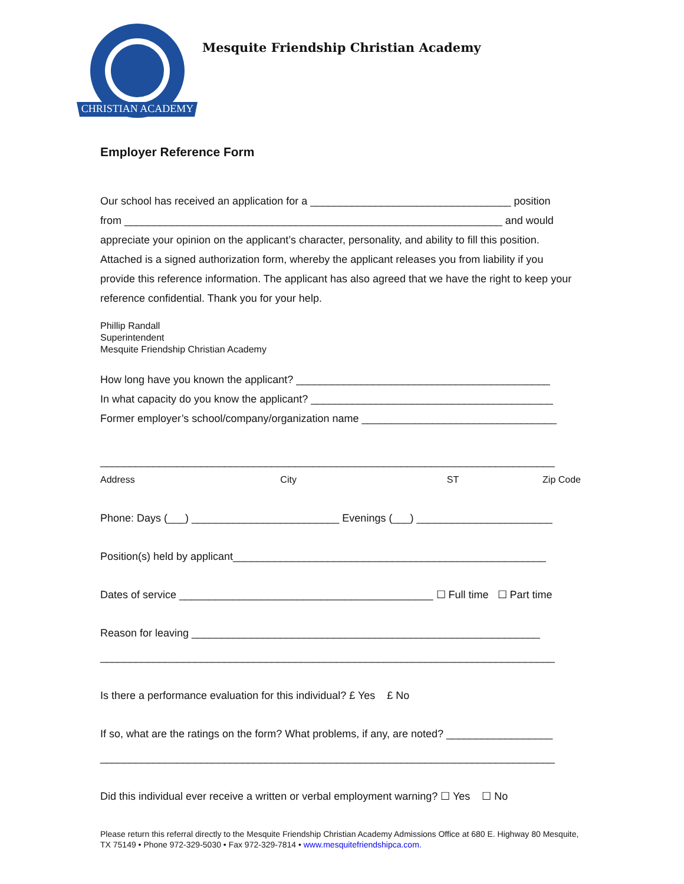CHRISTIAN ACADEMY
Mesquite Friendship Christian Academy
Employer Reference Form
Our school has received an application for a __________________________________ position
from ________________________________________________________________ and would
appreciate your opinion on the applicant’s character, personality, and ability to fill this position. Attached is a signed authorization form, whereby the applicant releases you from liability if you provide this reference information. The applicant has also agreed that we have the right to keep your reference confidential. Thank you for your help.
Phillip Randall
Superintendent
Mesquite Friendship Christian Academy
How long have you known the applicant? ___________________________________________
In what capacity do you know the applicant? _________________________________________
Former employer’s school/company/organization name _________________________________
_____________________________________________________________________________
Address City ST Zip Code
Phone: Days (___) _________________________ Evenings (___) _______________________
Position(s) held by applicant_____________________________________________________
Dates of service ___________________________________________ ☐ Full time ☐ Part time
Reason for leaving ___________________________________________________________
_____________________________________________________________________________
Is there a performance evaluation for this individual? £ Yes £ No
If so, what are the ratings on the form? What problems, if any, are noted? __________________
_____________________________________________________________________________
Did this individual ever receive a written or verbal employment warning? ☐ Yes ☐ No
Please return this referral directly to the Mesquite Friendship Christian Academy Admissions Office at 680 E. Highway 80 Mesquite, TX 75149 • Phone 972-329-5030 • Fax 972-329-7814 • www.mesquitefriendshipca.com.